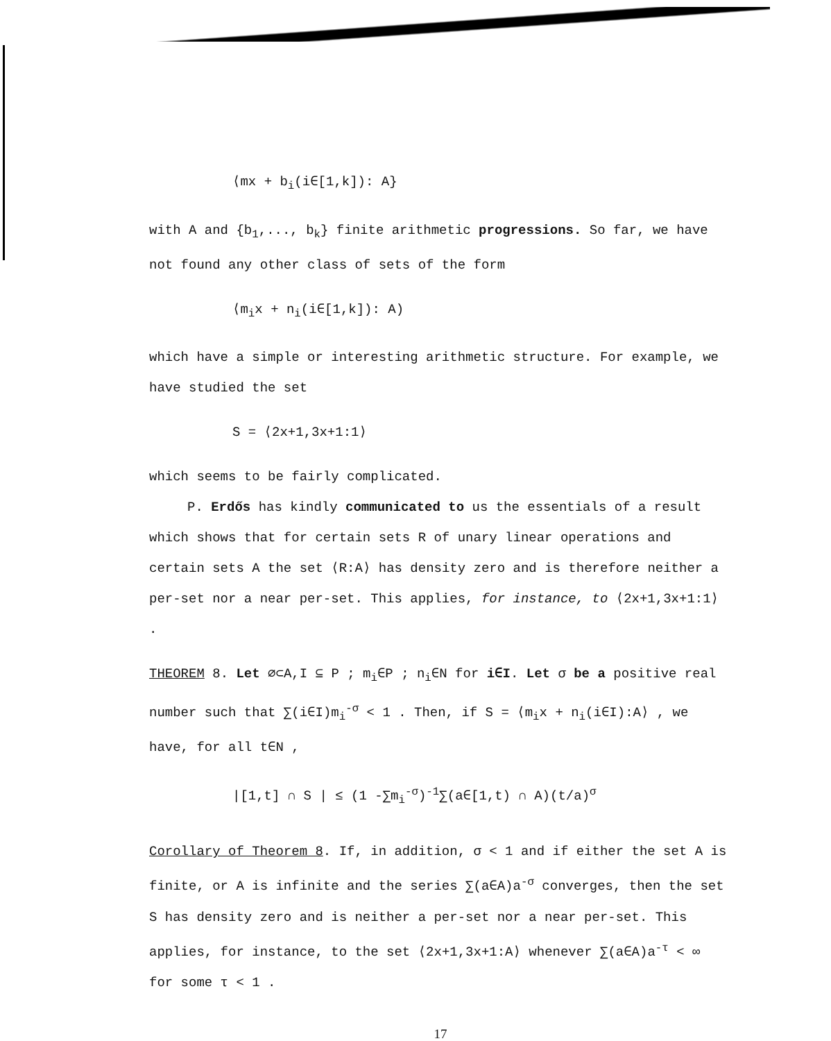⟨mx + b<sub>i</sub>(i∈[1,k]): A}
with A and {b<sub>1</sub>,..., b<sub>k</sub>} finite arithmetic progressions. So far, we have not found any other class of sets of the form
⟨m<sub>i</sub>x + n<sub>i</sub>(i∈[1,k]): A)
which have a simple or interesting arithmetic structure. For example, we have studied the set
S = ⟨2x+1,3x+1:1⟩
which seems to be fairly complicated.
P. Erdős has kindly communicated to us the essentials of a result which shows that for certain sets R of unary linear operations and certain sets A the set ⟨R:A⟩ has density zero and is therefore neither a per-set nor a near per-set. This applies, for instance, to ⟨2x+1,3x+1:1⟩ .
THEOREM 8. Let ∅⊂A,I ⊆ P ; m<sub>i</sub>∈P ; n<sub>i</sub>∈N for i∈I. Let σ be a positive real number such that ∑(i∈I)m<sub>i</sub><sup>-σ</sup> < 1 . Then, if S = ⟨m<sub>i</sub>x + n<sub>i</sub>(i∈I):A⟩ , we have, for all t∈N ,
|[1,t] ∩ S | ≤ (1 -∑m<sub>i</sub><sup>-σ</sup>)<sup>-1</sup>∑(a∈[1,t) ∩ A)(t/a)<sup>σ</sup>
Corollary of Theorem 8. If, in addition, σ < 1 and if either the set A is finite, or A is infinite and the series ∑(a∈A)a<sup>-σ</sup> converges, then the set S has density zero and is neither a per-set nor a near per-set. This applies, for instance, to the set ⟨2x+1,3x+1:A⟩ whenever ∑(a∈A)a<sup>-τ</sup> < ∞ for some τ < 1 .
17